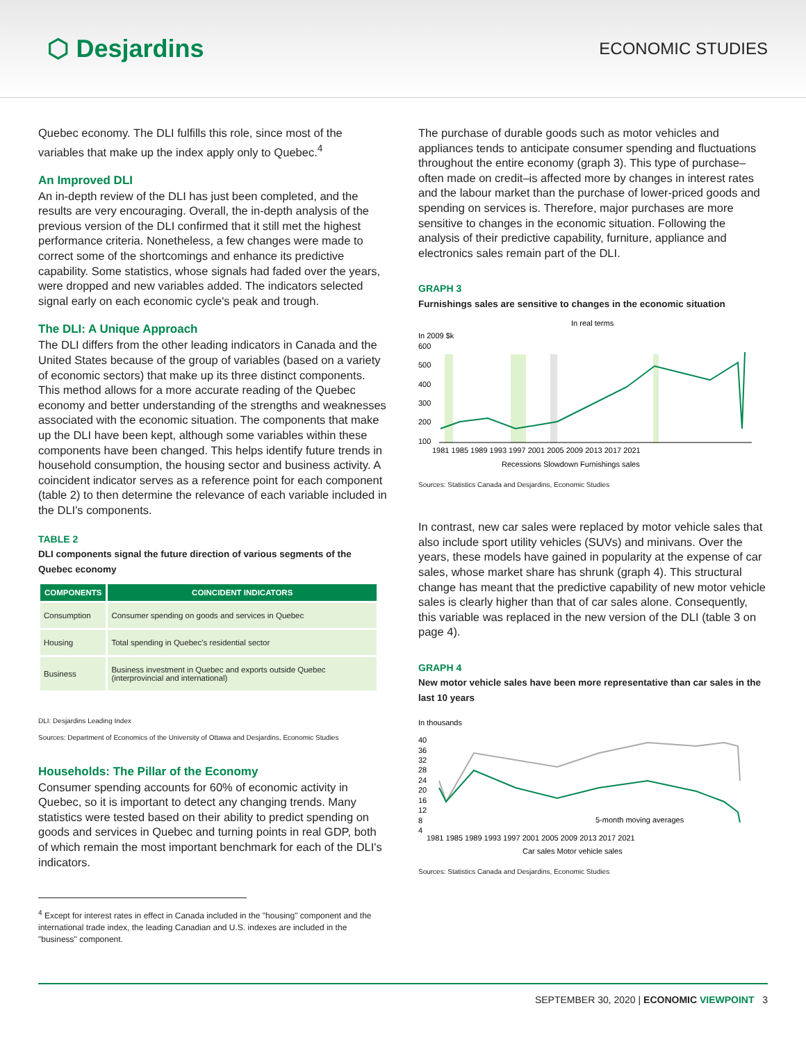⬡ Desjardins
ECONOMIC STUDIES
Quebec economy. The DLI fulfills this role, since most of the variables that make up the index apply only to Quebec.<sup>4</sup>
An Improved DLI
An in-depth review of the DLI has just been completed, and the results are very encouraging. Overall, the in-depth analysis of the previous version of the DLI confirmed that it still met the highest performance criteria. Nonetheless, a few changes were made to correct some of the shortcomings and enhance its predictive capability. Some statistics, whose signals had faded over the years, were dropped and new variables added. The indicators selected signal early on each economic cycle's peak and trough.
The DLI: A Unique Approach
The DLI differs from the other leading indicators in Canada and the United States because of the group of variables (based on a variety of economic sectors) that make up its three distinct components. This method allows for a more accurate reading of the Quebec economy and better understanding of the strengths and weaknesses associated with the economic situation. The components that make up the DLI have been kept, although some variables within these components have been changed. This helps identify future trends in household consumption, the housing sector and business activity. A coincident indicator serves as a reference point for each component (table 2) to then determine the relevance of each variable included in the DLI's components.
TABLE 2
DLI components signal the future direction of various segments of the Quebec economy
| COMPONENTS | COINCIDENT INDICATORS |
| --- | --- |
| Consumption | Consumer spending on goods and services in Quebec |
| Housing | Total spending in Quebec's residential sector |
| Business | Business investment in Quebec and exports outside Quebec (interprovincial and international) |
DLI: Desjardins Leading Index
Sources: Department of Economics of the University of Ottawa and Desjardins, Economic Studies
Households: The Pillar of the Economy
Consumer spending accounts for 60% of economic activity in Quebec, so it is important to detect any changing trends. Many statistics were tested based on their ability to predict spending on goods and services in Quebec and turning points in real GDP, both of which remain the most important benchmark for each of the DLI's indicators.
<sup>4</sup> Except for interest rates in effect in Canada included in the "housing" component and the international trade index, the leading Canadian and U.S. indexes are included in the "business" component.
The purchase of durable goods such as motor vehicles and appliances tends to anticipate consumer spending and fluctuations throughout the entire economy (graph 3). This type of purchase–often made on credit–is affected more by changes in interest rates and the labour market than the purchase of lower-priced goods and spending on services is. Therefore, major purchases are more sensitive to changes in the economic situation. Following the analysis of their predictive capability, furniture, appliance and electronics sales remain part of the DLI.
GRAPH 3
Furnishings sales are sensitive to changes in the economic situation
In real terms
In 2009 $k
600
500
400
300
200
100
1981 1985 1989 1993 1997 2001 2005 2009 2013 2017 2021
Recessions Slowdown Furnishings sales
Sources: Statistics Canada and Desjardins, Economic Studies
In contrast, new car sales were replaced by motor vehicle sales that also include sport utility vehicles (SUVs) and minivans. Over the years, these models have gained in popularity at the expense of car sales, whose market share has shrunk (graph 4). This structural change has meant that the predictive capability of new motor vehicle sales is clearly higher than that of car sales alone. Consequently, this variable was replaced in the new version of the DLI (table 3 on page 4).
GRAPH 4
New motor vehicle sales have been more representative than car sales in the last 10 years
In thousands
40
36
32
28
24
20
16
12
8
4
5-month moving averages
1981 1985 1989 1993 1997 2001 2005 2009 2013 2017 2021
Car sales Motor vehicle sales
Sources: Statistics Canada and Desjardins, Economic Studies
SEPTEMBER 30, 2020 | ECONOMIC VIEWPOINT 3